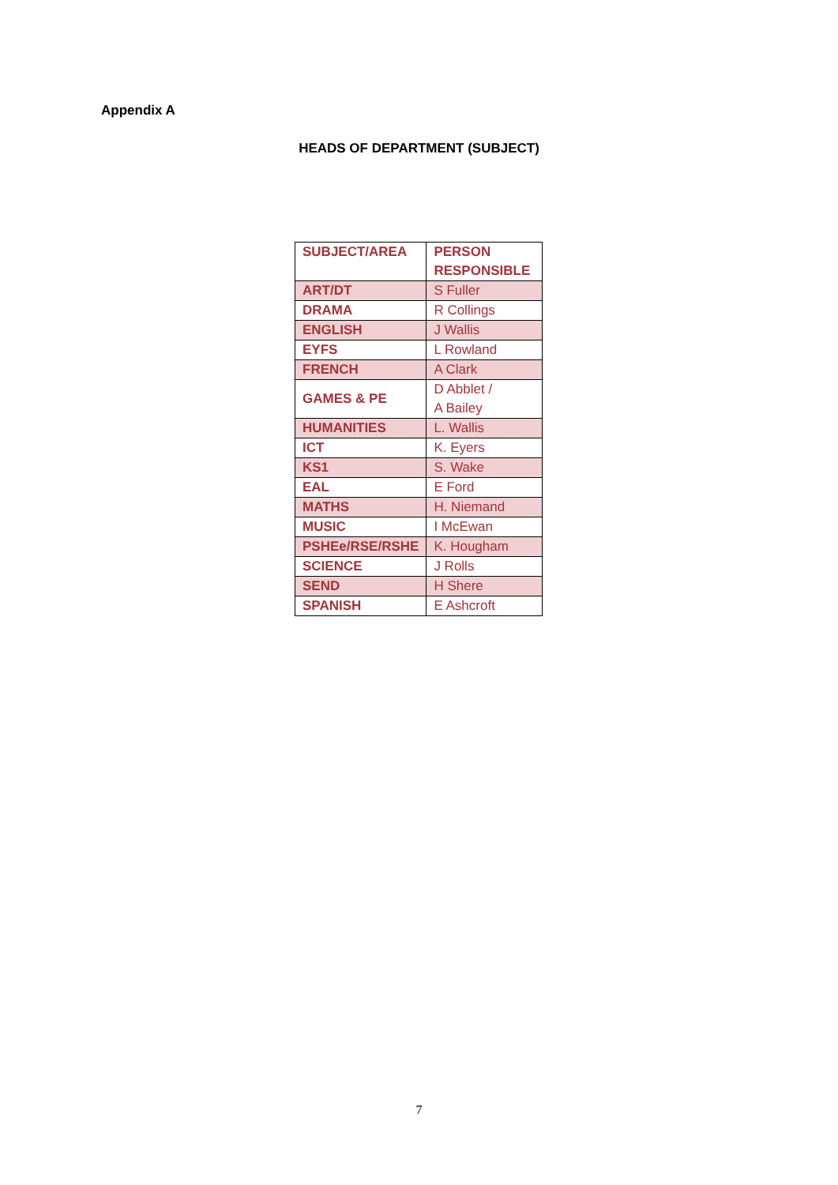Appendix A
HEADS OF DEPARTMENT (SUBJECT)
| SUBJECT/AREA | PERSON RESPONSIBLE |
| ART/DT | S Fuller |
| DRAMA | R Collings |
| ENGLISH | J Wallis |
| EYFS | L Rowland |
| FRENCH | A Clark |
| GAMES & PE | D Abblet / A Bailey |
| HUMANITIES | L. Wallis |
| ICT | K. Eyers |
| KS1 | S. Wake |
| EAL | E Ford |
| MATHS | H. Niemand |
| MUSIC | I McEwan |
| PSHEe/RSE/RSHE | K. Hougham |
| SCIENCE | J Rolls |
| SEND | H Shere |
| SPANISH | E Ashcroft |
7